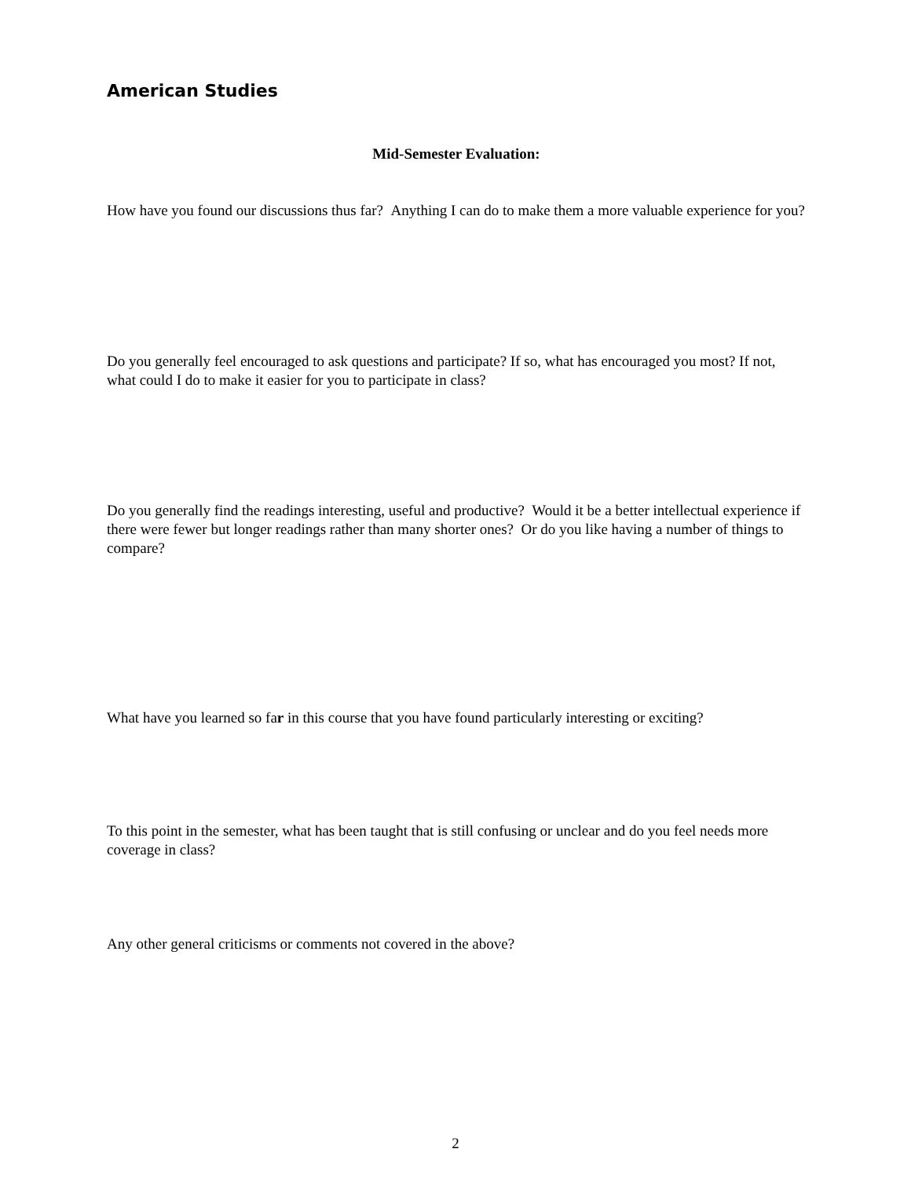American Studies
Mid-Semester Evaluation:
How have you found our discussions thus far? Anything I can do to make them a more valuable experience for you?
Do you generally feel encouraged to ask questions and participate? If so, what has encouraged you most? If not, what could I do to make it easier for you to participate in class?
Do you generally find the readings interesting, useful and productive? Would it be a better intellectual experience if there were fewer but longer readings rather than many shorter ones? Or do you like having a number of things to compare?
What have you learned so far in this course that you have found particularly interesting or exciting?
To this point in the semester, what has been taught that is still confusing or unclear and do you feel needs more coverage in class?
Any other general criticisms or comments not covered in the above?
2